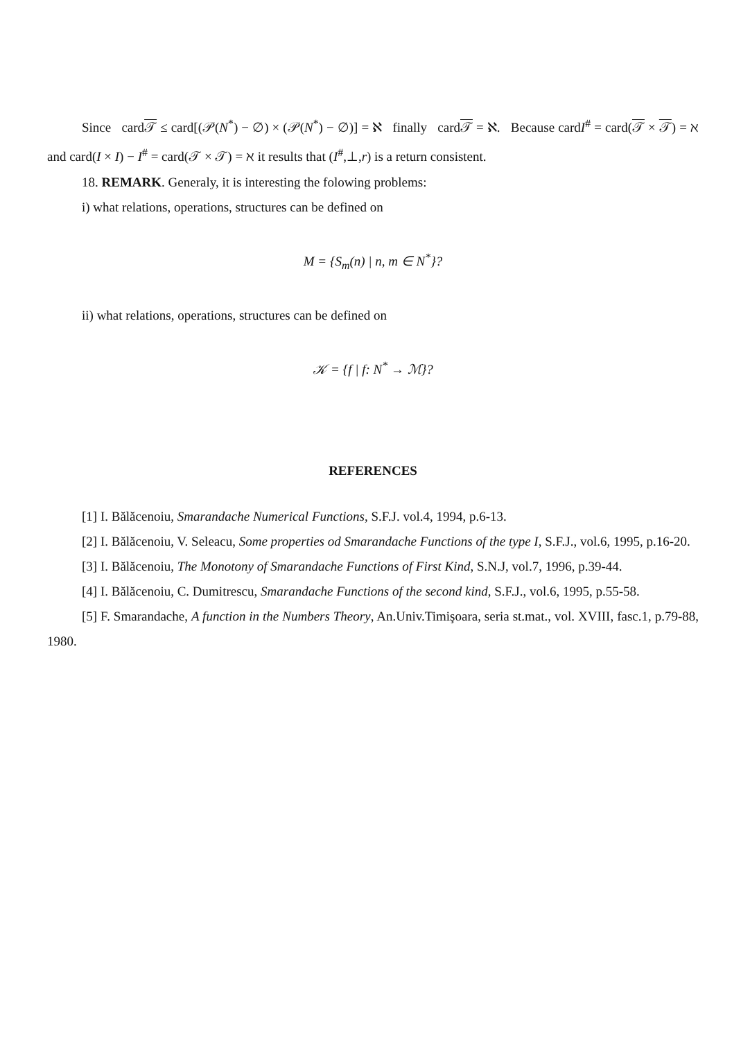Since card𝒯 ≤ card[(𝒫(N<sup>*</sup>) − ∅) × (𝒫(N<sup>*</sup>) − ∅)] = ℵ finally card𝒯 = ℵ. Because cardI<sup>#</sup> = card(𝒯 × 𝒯) = ℵ and card(I × I) − I<sup>#</sup> = card(𝒯 × 𝒯) = ℵ it results that (I<sup>#</sup>,⊥,r) is a return consistent.
18. REMARK. Generaly, it is interesting the folowing problems:
i) what relations, operations, structures can be defined on
M = {S<sub>m</sub>(n) | n, m ∈ N<sup>*</sup>}?
ii) what relations, operations, structures can be defined on
𝒦 = {f | f: N<sup>*</sup> → ℳ}?
REFERENCES
[1] I. Bălăcenoiu, Smarandache Numerical Functions, S.F.J. vol.4, 1994, p.6-13.
[2] I. Bălăcenoiu, V. Seleacu, Some properties od Smarandache Functions of the type I, S.F.J., vol.6, 1995, p.16-20.
[3] I. Bălăcenoiu, The Monotony of Smarandache Functions of First Kind, S.N.J, vol.7, 1996, p.39-44.
[4] I. Bălăcenoiu, C. Dumitrescu, Smarandache Functions of the second kind, S.F.J., vol.6, 1995, p.55-58.
[5] F. Smarandache, A function in the Numbers Theory, An.Univ.Timişoara, seria st.mat., vol. XVIII, fasc.1, p.79-88, 1980.